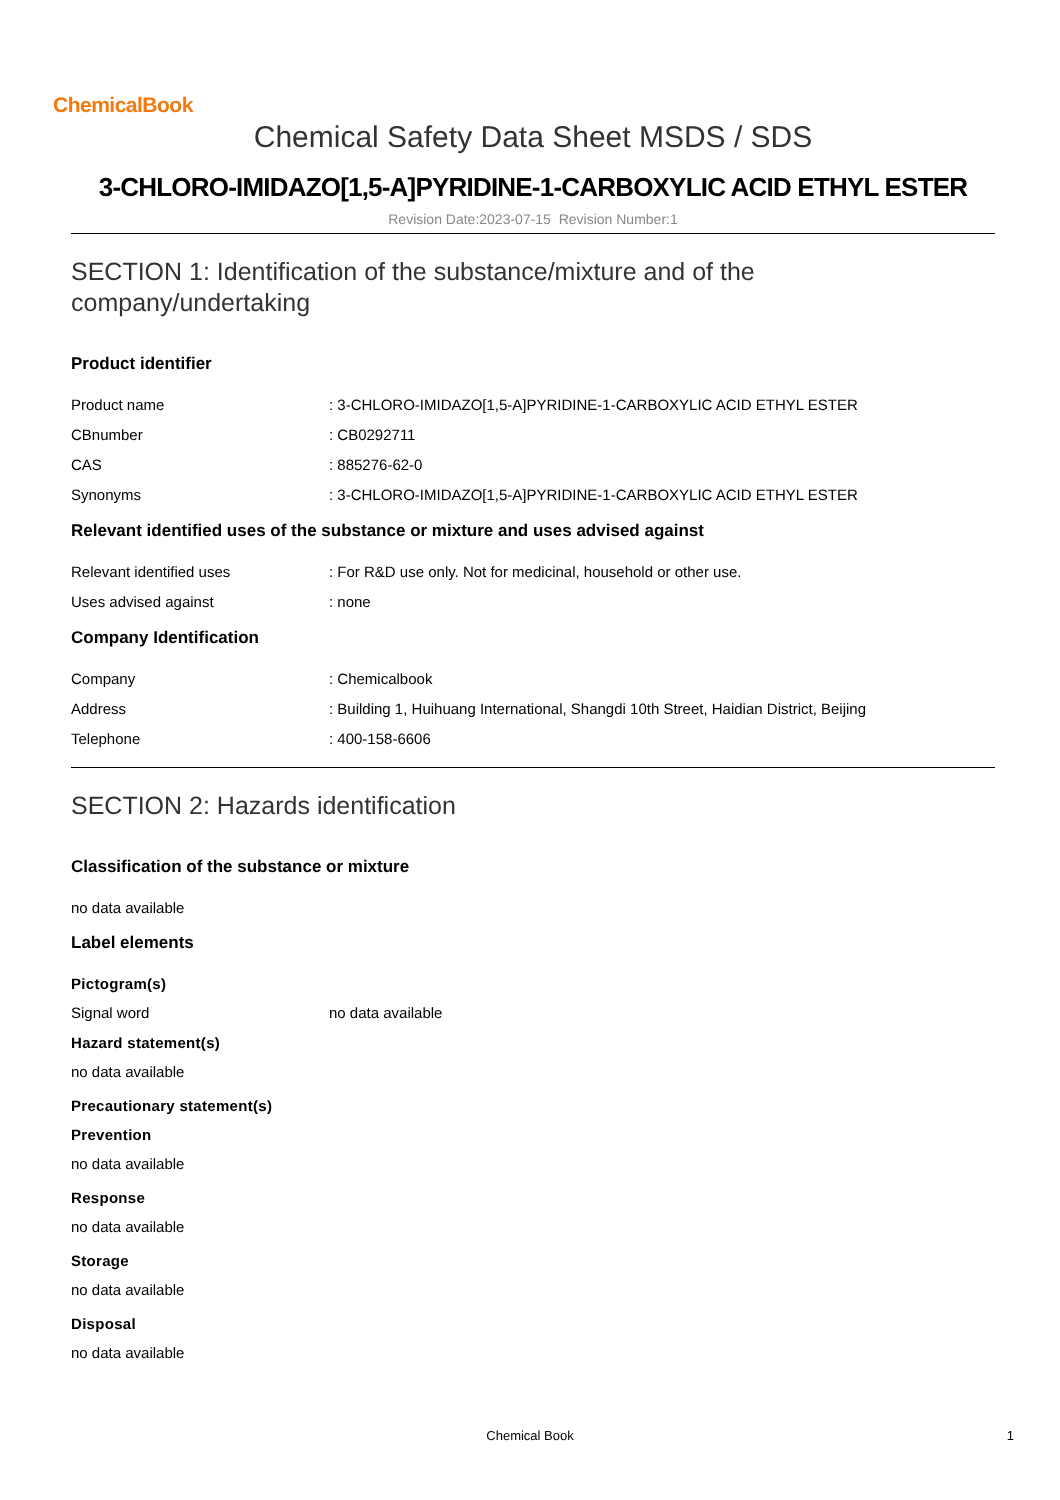ChemicalBook
Chemical Safety Data Sheet MSDS / SDS
3-CHLORO-IMIDAZO[1,5-A]PYRIDINE-1-CARBOXYLIC ACID ETHYL ESTER
Revision Date:2023-07-15 Revision Number:1
SECTION 1: Identification of the substance/mixture and of the company/undertaking
Product identifier
Product name : 3-CHLORO-IMIDAZO[1,5-A]PYRIDINE-1-CARBOXYLIC ACID ETHYL ESTER
CBnumber : CB0292711
CAS : 885276-62-0
Synonyms : 3-CHLORO-IMIDAZO[1,5-A]PYRIDINE-1-CARBOXYLIC ACID ETHYL ESTER
Relevant identified uses of the substance or mixture and uses advised against
Relevant identified uses : For R&D use only. Not for medicinal, household or other use.
Uses advised against : none
Company Identification
Company : Chemicalbook
Address : Building 1, Huihuang International, Shangdi 10th Street, Haidian District, Beijing
Telephone : 400-158-6606
SECTION 2: Hazards identification
Classification of the substance or mixture
no data available
Label elements
Pictogram(s)
Signal word no data available
Hazard statement(s)
no data available
Precautionary statement(s)
Prevention
no data available
Response
no data available
Storage
no data available
Disposal
no data available
Chemical Book
1